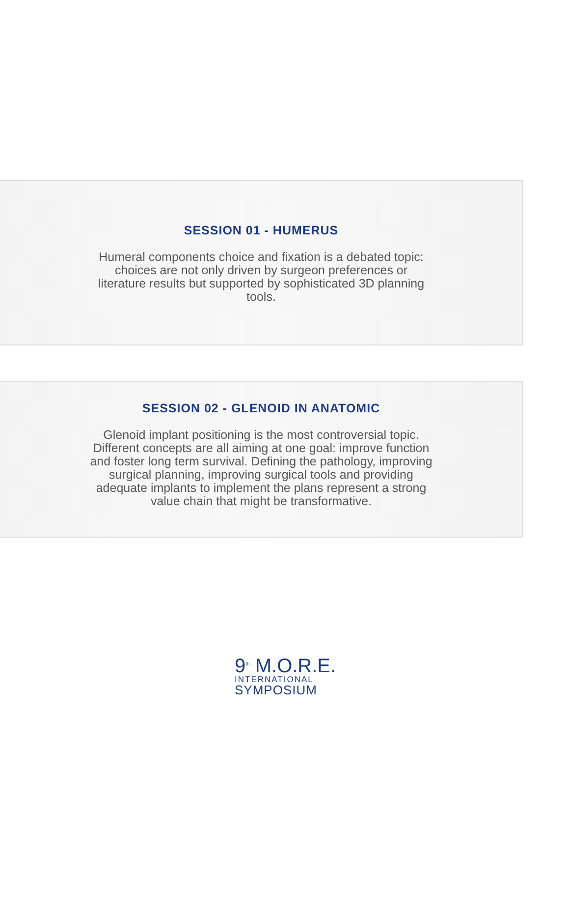SESSION 01 - HUMERUS
Humeral components choice and fixation is a debated topic: choices are not only driven by surgeon preferences or literature results but supported by sophisticated 3D planning tools.
SESSION 02 - GLENOID IN ANATOMIC
Glenoid implant positioning is the most controversial topic. Different concepts are all aiming at one goal: improve function and foster long term survival. Defining the pathology, improving surgical planning, improving surgical tools and providing adequate implants to implement the plans represent a strong value chain that might be transformative.
9<sup>th</sup> M.O.R.E.
INTERNATIONAL
SYMPOSIUM